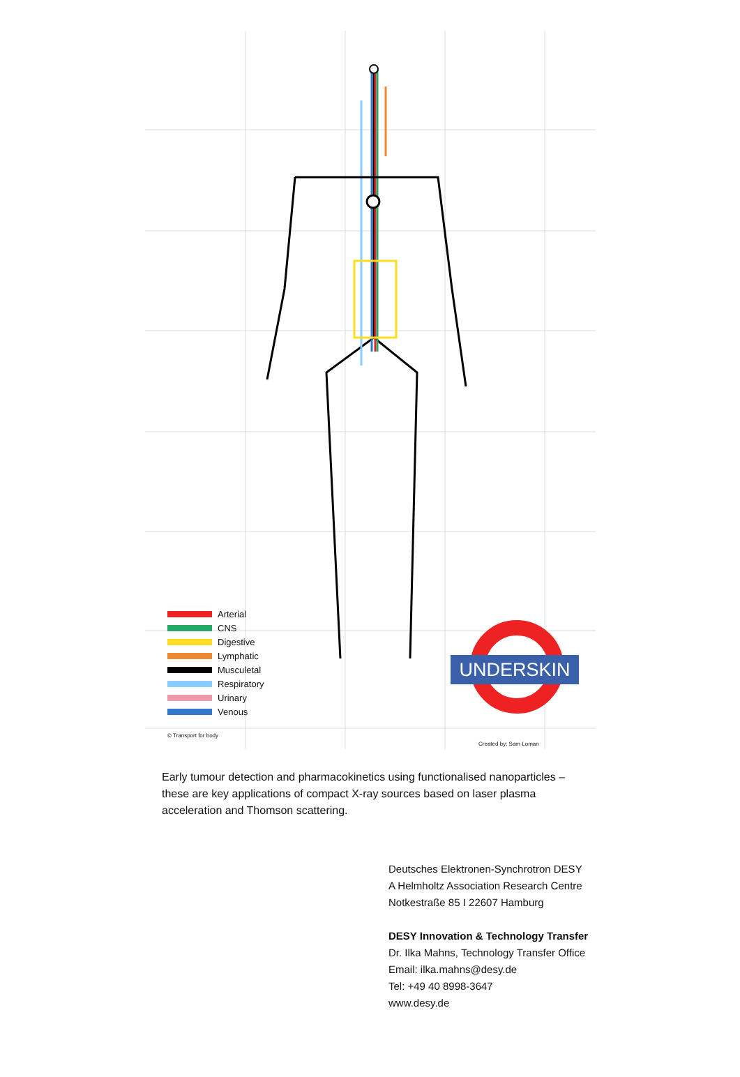Arterial
CNS
Digestive
Lymphatic
Musculetal
Respiratory
Urinary
Venous
© Transport for body
UNDERSKIN
Created by: Sam Loman
Early tumour detection and pharmacokinetics using functionalised nanoparticles – these are key applications of compact X-ray sources based on laser plasma acceleration and Thomson scattering.
Deutsches Elektronen-Synchrotron DESY
A Helmholtz Association Research Centre
Notkestraße 85 I 22607 Hamburg
DESY Innovation & Technology Transfer
Dr. Ilka Mahns, Technology Transfer Office
Email: ilka.mahns@desy.de
Tel: +49 40 8998-3647
www.desy.de